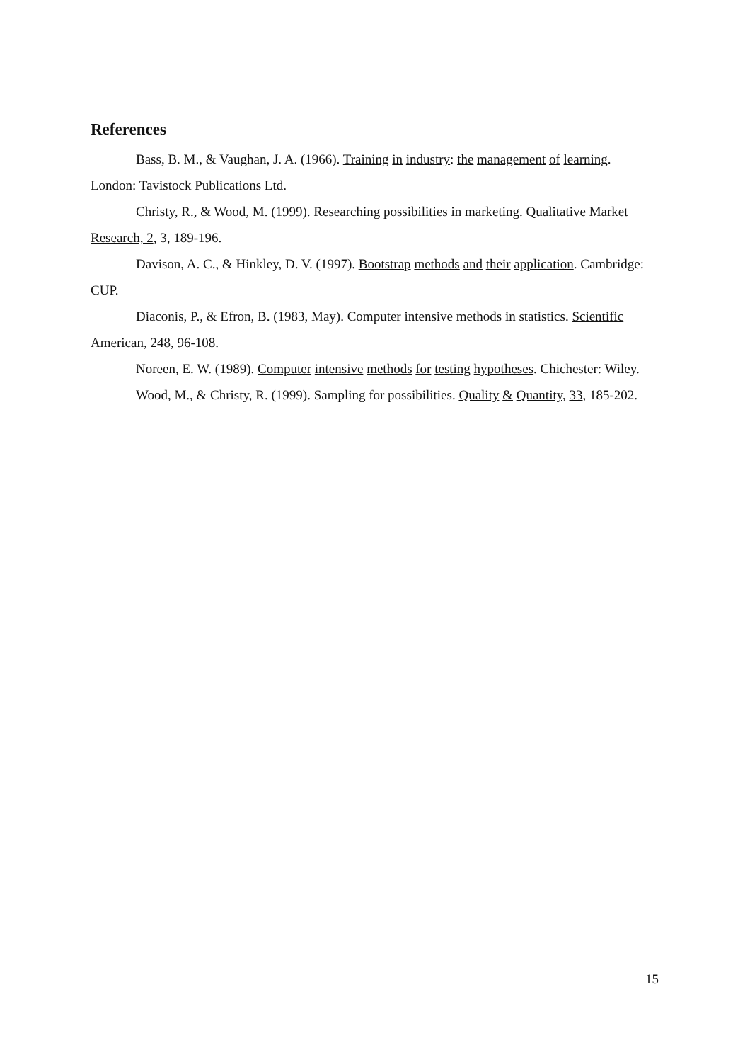References
Bass, B. M., & Vaughan, J. A. (1966). Training in industry: the management of learning. London: Tavistock Publications Ltd.
Christy, R., & Wood, M. (1999). Researching possibilities in marketing. Qualitative Market Research, 2, 3, 189-196.
Davison, A. C., & Hinkley, D. V. (1997). Bootstrap methods and their application. Cambridge: CUP.
Diaconis, P., & Efron, B. (1983, May). Computer intensive methods in statistics. Scientific American, 248, 96-108.
Noreen, E. W. (1989). Computer intensive methods for testing hypotheses. Chichester: Wiley.
Wood, M., & Christy, R. (1999). Sampling for possibilities. Quality & Quantity, 33, 185-202.
15